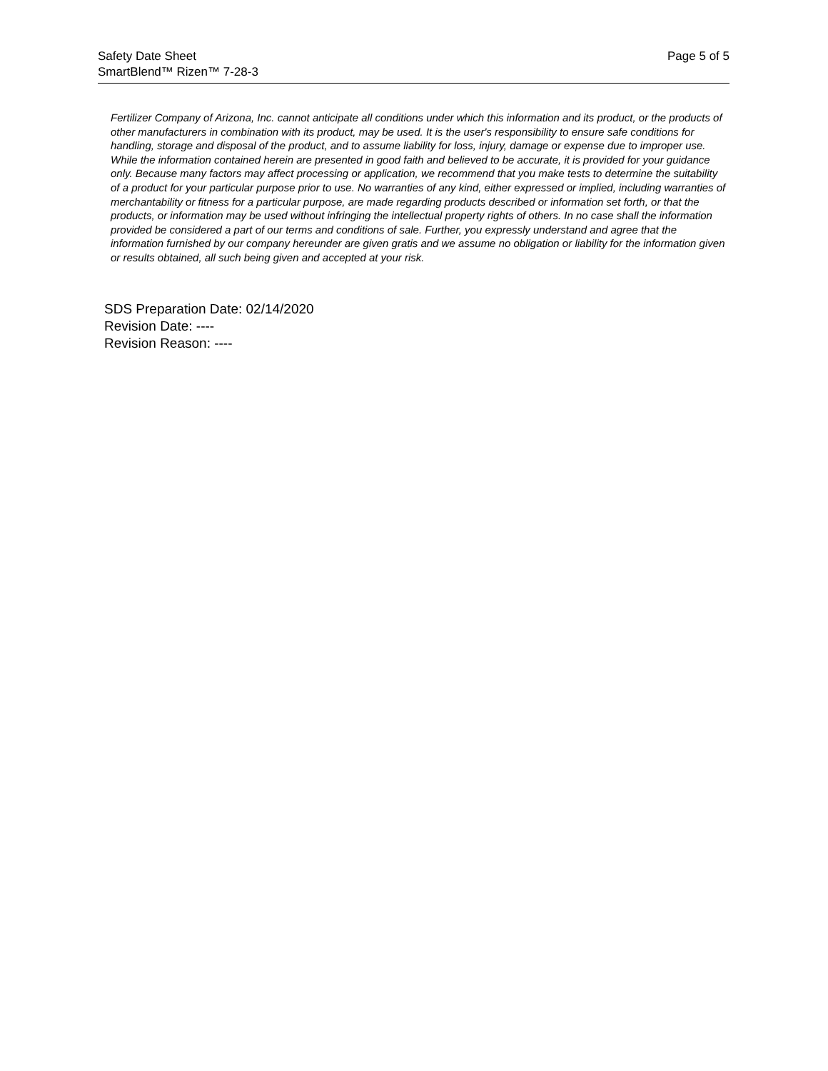Safety Date Sheet
SmartBlend™ Rizen™ 7-28-3
Page 5 of 5
Fertilizer Company of Arizona, Inc. cannot anticipate all conditions under which this information and its product, or the products of other manufacturers in combination with its product, may be used. It is the user's responsibility to ensure safe conditions for handling, storage and disposal of the product, and to assume liability for loss, injury, damage or expense due to improper use. While the information contained herein are presented in good faith and believed to be accurate, it is provided for your guidance only. Because many factors may affect processing or application, we recommend that you make tests to determine the suitability of a product for your particular purpose prior to use. No warranties of any kind, either expressed or implied, including warranties of merchantability or fitness for a particular purpose, are made regarding products described or information set forth, or that the products, or information may be used without infringing the intellectual property rights of others. In no case shall the information provided be considered a part of our terms and conditions of sale. Further, you expressly understand and agree that the information furnished by our company hereunder are given gratis and we assume no obligation or liability for the information given or results obtained, all such being given and accepted at your risk.
SDS Preparation Date: 02/14/2020
Revision Date: ----
Revision Reason: ----